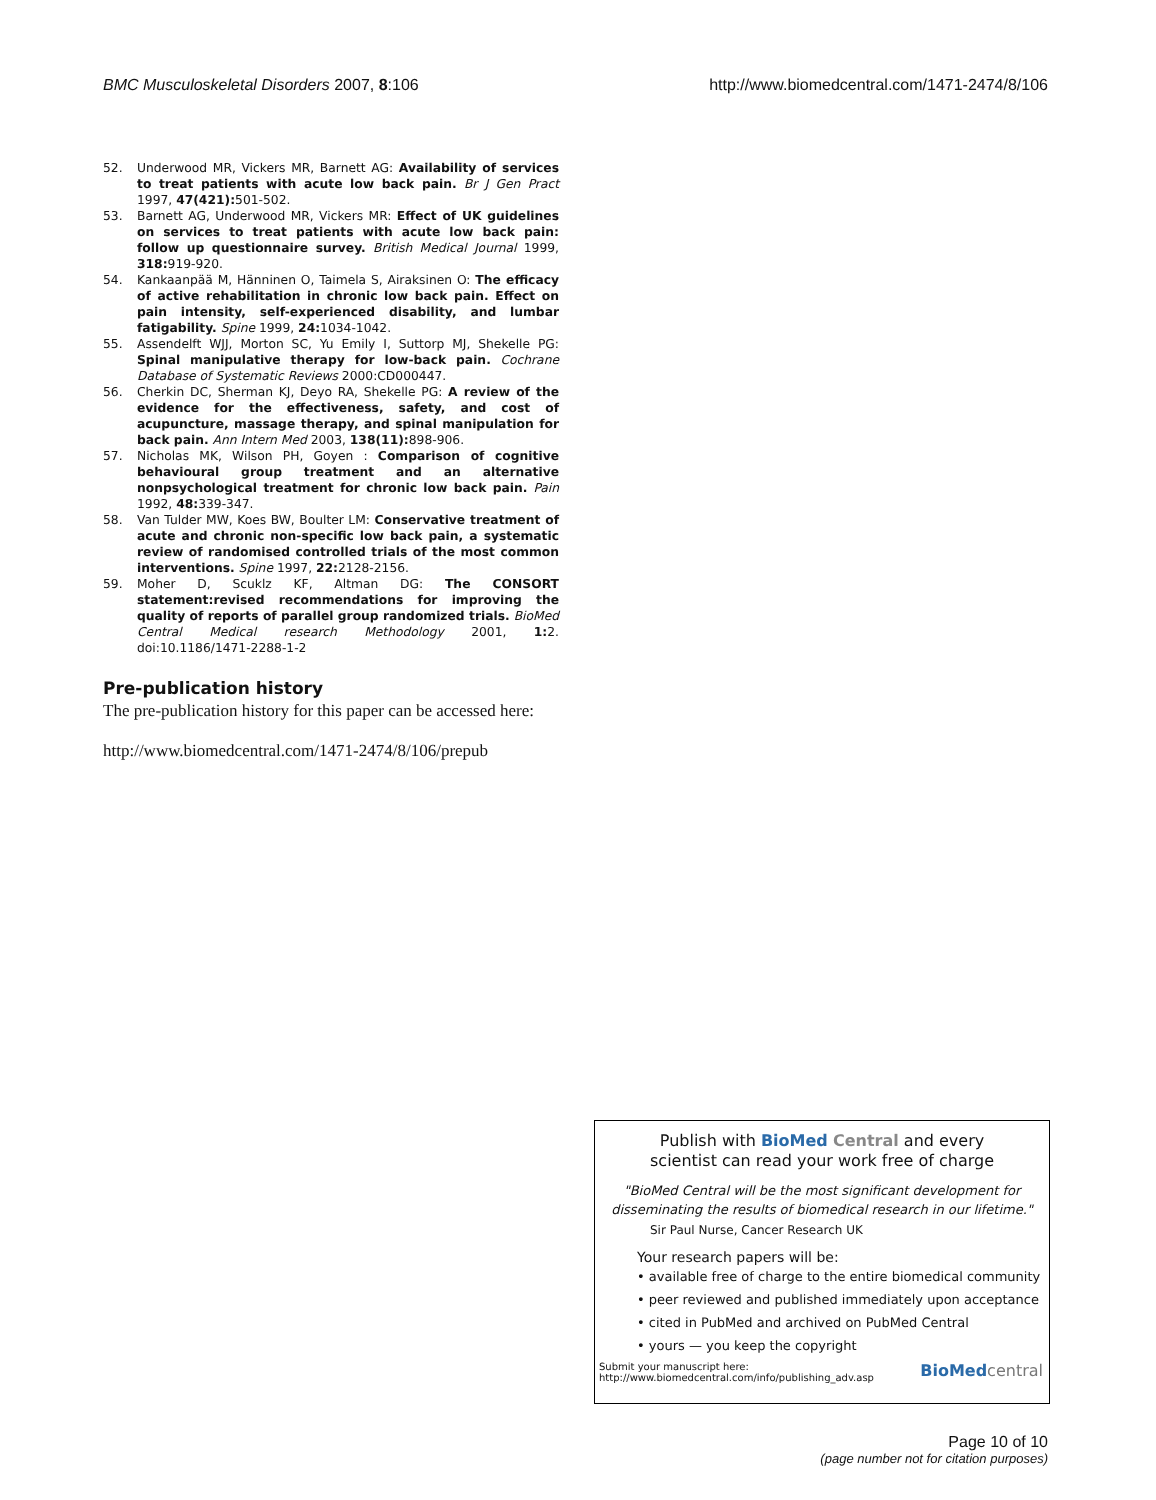BMC Musculoskeletal Disorders 2007, 8:106 http://www.biomedcentral.com/1471-2474/8/106
52. Underwood MR, Vickers MR, Barnett AG: Availability of services to treat patients with acute low back pain. Br J Gen Pract 1997, 47(421): 501-502.
53. Barnett AG, Underwood MR, Vickers MR: Effect of UK guidelines on services to treat patients with acute low back pain: follow up questionnaire survey. British Medical Journal 1999, 318: 919-920.
54. Kankaanpää M, Hänninen O, Taimela S, Airaksinen O: The efficacy of active rehabilitation in chronic low back pain. Effect on pain intensity, self-experienced disability, and lumbar fatigability. Spine 1999, 24: 1034-1042.
55. Assendelft WJJ, Morton SC, Yu Emily I, Suttorp MJ, Shekelle PG: Spinal manipulative therapy for low-back pain. Cochrane Database of Systematic Reviews 2000:CD000447.
56. Cherkin DC, Sherman KJ, Deyo RA, Shekelle PG: A review of the evidence for the effectiveness, safety, and cost of acupuncture, massage therapy, and spinal manipulation for back pain. Ann Intern Med 2003, 138(11): 898-906.
57. Nicholas MK, Wilson PH, Goyen : Comparison of cognitive behavioural group treatment and an alternative nonpsychological treatment for chronic low back pain. Pain 1992, 48: 339-347.
58. Van Tulder MW, Koes BW, Boulter LM: Conservative treatment of acute and chronic non-specific low back pain, a systematic review of randomised controlled trials of the most common interventions. Spine 1997, 22: 2128-2156.
59. Moher D, Scuklz KF, Altman DG: The CONSORT statement:revised recommendations for improving the quality of reports of parallel group randomized trials. BioMed Central Medical research Methodology 2001, 1: 2. doi:10.1186/1471-2288-1-2
Pre-publication history
The pre-publication history for this paper can be accessed here:
http://www.biomedcentral.com/1471-2474/8/106/prepub
Publish with Bio Med Central and every
scientist can read your work free of charge
"BioMed Central will be the most significant development for disseminating the results of biomedical research in our lifetime."
Sir Paul Nurse, Cancer Research UK
Your research papers will be:
• available free of charge to the entire biomedical community
• peer reviewed and published immediately upon acceptance
• cited in PubMed and archived on PubMed Central
• yours — you keep the copyright
Submit your manuscript here:
http://www.biomedcentral.com/info/publishing_adv.asp BioMed central
Page 10 of 10
(page number not for citation purposes)